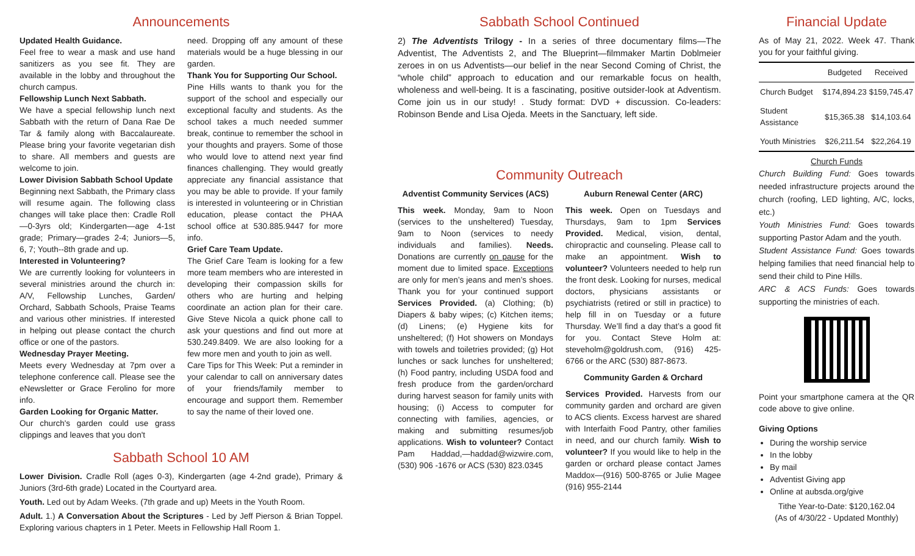Announcements
Updated Health Guidance.
Feel free to wear a mask and use hand sanitizers as you see fit. They are available in the lobby and throughout the church campus.
Fellowship Lunch Next Sabbath.
We have a special fellowship lunch next Sabbath with the return of Dana Rae De Tar & family along with Baccalaureate. Please bring your favorite vegetarian dish to share. All members and guests are welcome to join.
Lower Division Sabbath School Update
Beginning next Sabbath, the Primary class will resume again. The following class changes will take place then: Cradle Roll—0-3yrs old; Kindergarten—age 4-1st grade; Primary—grades 2-4; Juniors—5, 6, 7; Youth--8th grade and up.
Interested in Volunteering?
We are currently looking for volunteers in several ministries around the church in: A/V, Fellowship Lunches, Garden/ Orchard, Sabbath Schools, Praise Teams and various other ministries. If interested in helping out please contact the church office or one of the pastors.
Wednesday Prayer Meeting.
Meets every Wednesday at 7pm over a telephone conference call. Please see the eNewsletter or Grace Ferolino for more info.
Garden Looking for Organic Matter.
Our church's garden could use grass clippings and leaves that you don't
need. Dropping off any amount of these materials would be a huge blessing in our garden.
Thank You for Supporting Our School.
Pine Hills wants to thank you for the support of the school and especially our exceptional faculty and students. As the school takes a much needed summer break, continue to remember the school in your thoughts and prayers. Some of those who would love to attend next year find finances challenging. They would greatly appreciate any financial assistance that you may be able to provide. If your family is interested in volunteering or in Christian education, please contact the PHAA school office at 530.885.9447 for more info.
Grief Care Team Update.
The Grief Care Team is looking for a few more team members who are interested in developing their compassion skills for others who are hurting and helping coordinate an action plan for their care. Give Steve Nicola a quick phone call to ask your questions and find out more at 530.249.8409. We are also looking for a few more men and youth to join as well.
Care Tips for This Week: Put a reminder in your calendar to call on anniversary dates of your friends/family member to encourage and support them. Remember to say the name of their loved one.
Sabbath School 10 AM
Lower Division. Cradle Roll (ages 0-3), Kindergarten (age 4-2nd grade), Primary & Juniors (3rd-6th grade) Located in the Courtyard area.
Youth. Led out by Adam Weeks. (7th grade and up) Meets in the Youth Room.
Adult. 1.) A Conversation About the Scriptures - Led by Jeff Pierson & Brian Toppel. Exploring various chapters in 1 Peter. Meets in Fellowship Hall Room 1.
Sabbath School Continued
2) The Adventists Trilogy - In a series of three documentary films—The Adventist, The Adventists 2, and The Blueprint—filmmaker Martin Doblmeier zeroes in on us Adventists—our belief in the near Second Coming of Christ, the “whole child” approach to education and our remarkable focus on health, wholeness and well-being. It is a fascinating, positive outsider-look at Adventism. Come join us in our study! . Study format: DVD + discussion. Co-leaders: Robinson Bende and Lisa Ojeda. Meets in the Sanctuary, left side.
Community Outreach
Adventist Community Services (ACS)
This week. Monday, 9am to Noon (services to the unsheltered) Tuesday, 9am to Noon (services to needy individuals and families). Needs. Donations are currently on pause for the moment due to limited space. Exceptions are only for men’s jeans and men’s shoes. Thank you for your continued support Services Provided. (a) Clothing; (b) Diapers & baby wipes; (c) Kitchen items; (d) Linens; (e) Hygiene kits for unsheltered; (f) Hot showers on Mondays with towels and toiletries provided; (g) Hot lunches or sack lunches for unsheltered; (h) Food pantry, including USDA food and fresh produce from the garden/orchard during harvest season for family units with housing; (i) Access to computer for connecting with families, agencies, or making and submitting resumes/job applications. Wish to volunteer? Contact Pam Haddad,—haddad@wizwire.com, (530) 906 -1676 or ACS (530) 823.0345
Auburn Renewal Center (ARC)
This week. Open on Tuesdays and Thursdays, 9am to 1pm Services Provided. Medical, vision, dental, chiropractic and counseling. Please call to make an appointment. Wish to volunteer? Volunteers needed to help run the front desk. Looking for nurses, medical doctors, physicians assistants or psychiatrists (retired or still in practice) to help fill in on Tuesday or a future Thursday. We’ll find a day that’s a good fit for you. Contact Steve Holm at: steveholm@goldrush.com, (916) 425-6766 or the ARC (530) 887-8673.
Community Garden & Orchard
Services Provided. Harvests from our community garden and orchard are given to ACS clients. Excess harvest are shared with Interfaith Food Pantry, other families in need, and our church family. Wish to volunteer? If you would like to help in the garden or orchard please contact James Maddox—(916) 500-8765 or Julie Magee (916) 955-2144
Financial Update
As of May 21, 2022. Week 47. Thank you for your faithful giving.
| | Budgeted | Received |
| --- | --- | --- |
| Church Budget | $174,894.23 | $159,745.47 |
| Student Assistance | $15,365.38 | $14,103.64 |
| Youth Ministries | $26,211.54 | $22,264.19 |
Church Funds
Church Building Fund: Goes towards needed infrastructure projects around the church (roofing, LED lighting, A/C, locks, etc.)
Youth Ministries Fund: Goes towards supporting Pastor Adam and the youth.
Student Assistance Fund: Goes towards helping families that need financial help to send their child to Pine Hills.
ARC & ACS Funds: Goes towards supporting the ministries of each.
Point your smartphone camera at the QR code above to give online.
Giving Options
During the worship service
In the lobby
By mail
Adventist Giving app
Online at aubsda.org/give
Tithe Year-to-Date: $120,162.04
(As of 4/30/22 - Updated Monthly)